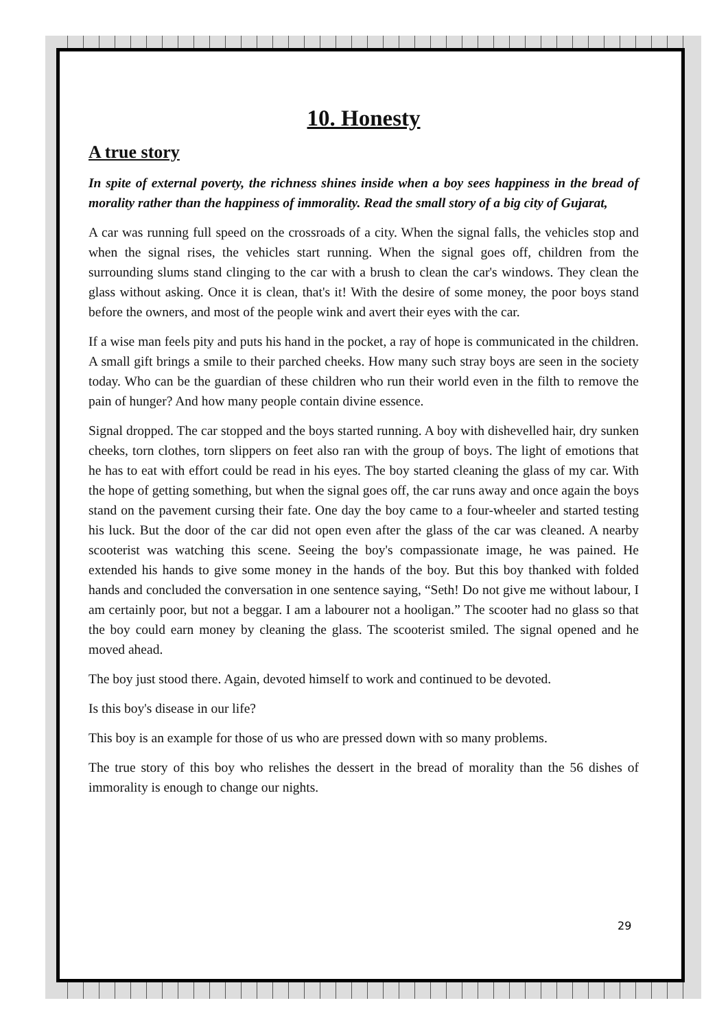10. Honesty
A true story
In spite of external poverty, the richness shines inside when a boy sees happiness in the bread of morality rather than the happiness of immorality. Read the small story of a big city of Gujarat,
A car was running full speed on the crossroads of a city. When the signal falls, the vehicles stop and when the signal rises, the vehicles start running. When the signal goes off, children from the surrounding slums stand clinging to the car with a brush to clean the car's windows. They clean the glass without asking. Once it is clean, that's it! With the desire of some money, the poor boys stand before the owners, and most of the people wink and avert their eyes with the car.
If a wise man feels pity and puts his hand in the pocket, a ray of hope is communicated in the children. A small gift brings a smile to their parched cheeks. How many such stray boys are seen in the society today. Who can be the guardian of these children who run their world even in the filth to remove the pain of hunger? And how many people contain divine essence.
Signal dropped. The car stopped and the boys started running. A boy with dishevelled hair, dry sunken cheeks, torn clothes, torn slippers on feet also ran with the group of boys. The light of emotions that he has to eat with effort could be read in his eyes. The boy started cleaning the glass of my car. With the hope of getting something, but when the signal goes off, the car runs away and once again the boys stand on the pavement cursing their fate. One day the boy came to a four-wheeler and started testing his luck. But the door of the car did not open even after the glass of the car was cleaned. A nearby scooterist was watching this scene. Seeing the boy's compassionate image, he was pained. He extended his hands to give some money in the hands of the boy. But this boy thanked with folded hands and concluded the conversation in one sentence saying, “Seth! Do not give me without labour, I am certainly poor, but not a beggar. I am a labourer not a hooligan.” The scooter had no glass so that the boy could earn money by cleaning the glass. The scooterist smiled. The signal opened and he moved ahead.
The boy just stood there. Again, devoted himself to work and continued to be devoted.
Is this boy's disease in our life?
This boy is an example for those of us who are pressed down with so many problems.
The true story of this boy who relishes the dessert in the bread of morality than the 56 dishes of immorality is enough to change our nights.
29